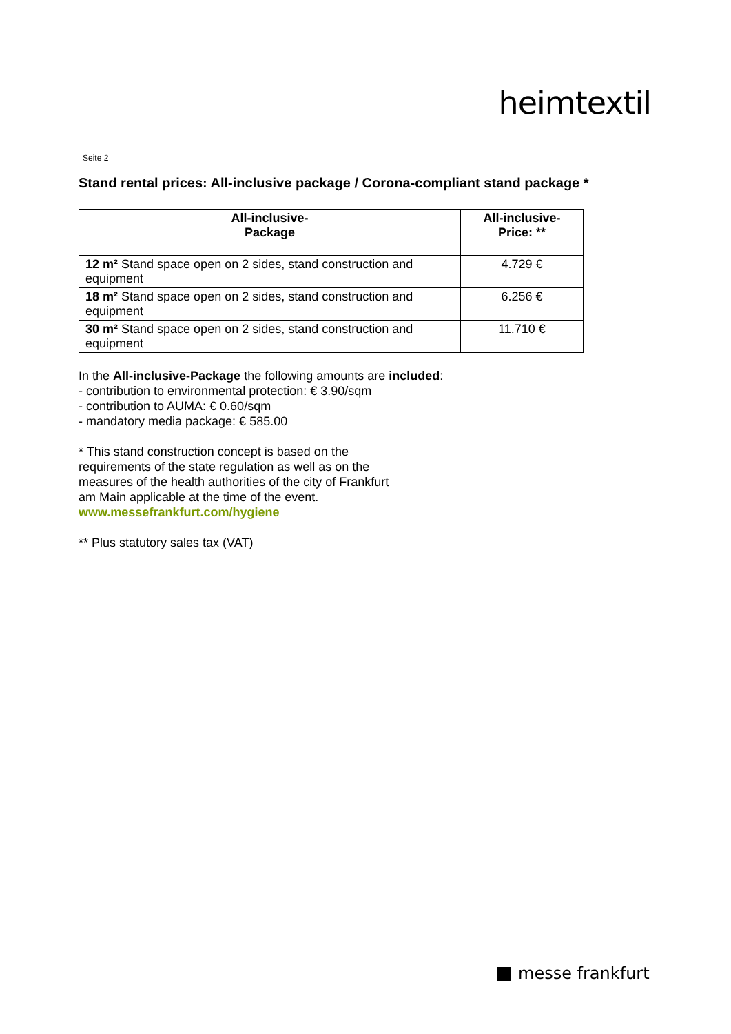heimtextil
Seite 2
Stand rental prices: All-inclusive package / Corona-compliant stand package *
| All-inclusive- Package | All-inclusive- Price: ** |
| --- | --- |
| 12 m² Stand space open on 2 sides, stand construction and equipment | 4.729 € |
| 18 m² Stand space open on 2 sides, stand construction and equipment | 6.256 € |
| 30 m² Stand space open on 2 sides, stand construction and equipment | 11.710 € |
In the All-inclusive-Package the following amounts are included:
- contribution to environmental protection: € 3.90/sqm
- contribution to AUMA: € 0.60/sqm
- mandatory media package: € 585.00
* This stand construction concept is based on the
requirements of the state regulation as well as on the
measures of the health authorities of the city of Frankfurt
am Main applicable at the time of the event.
www.messefrankfurt.com/hygiene
** Plus statutory sales tax (VAT)
messe frankfurt